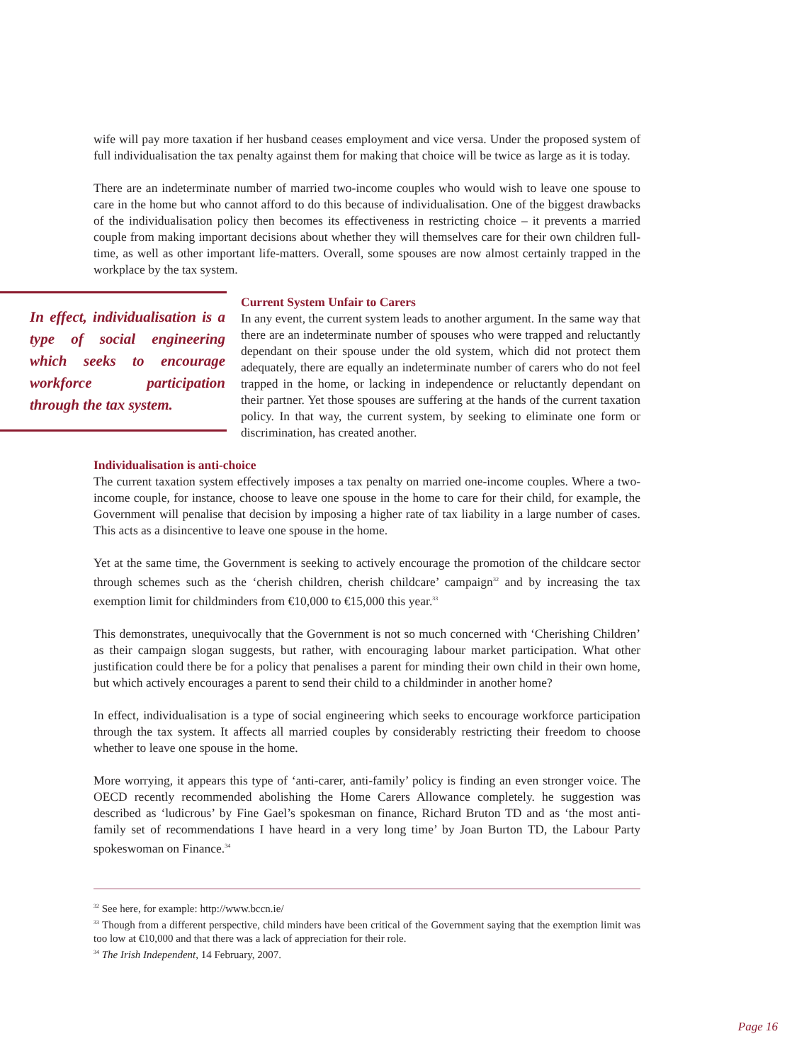wife will pay more taxation if her husband ceases employment and vice versa. Under the proposed system of full individualisation the tax penalty against them for making that choice will be twice as large as it is today.
There are an indeterminate number of married two-income couples who would wish to leave one spouse to care in the home but who cannot afford to do this because of individualisation. One of the biggest drawbacks of the individualisation policy then becomes its effectiveness in restricting choice – it prevents a married couple from making important decisions about whether they will themselves care for their own children full-time, as well as other important life-matters. Overall, some spouses are now almost certainly trapped in the workplace by the tax system.
In effect, individualisation is a type of social engineering which seeks to encourage workforce participation through the tax system.
Current System Unfair to Carers
In any event, the current system leads to another argument. In the same way that there are an indeterminate number of spouses who were trapped and reluctantly dependant on their spouse under the old system, which did not protect them adequately, there are equally an indeterminate number of carers who do not feel trapped in the home, or lacking in independence or reluctantly dependant on their partner. Yet those spouses are suffering at the hands of the current taxation policy. In that way, the current system, by seeking to eliminate one form or discrimination, has created another.
Individualisation is anti-choice
The current taxation system effectively imposes a tax penalty on married one-income couples. Where a two-income couple, for instance, choose to leave one spouse in the home to care for their child, for example, the Government will penalise that decision by imposing a higher rate of tax liability in a large number of cases. This acts as a disincentive to leave one spouse in the home.
Yet at the same time, the Government is seeking to actively encourage the promotion of the childcare sector through schemes such as the ‘cherish children, cherish childcare’ campaign<sup>32</sup> and by increasing the tax exemption limit for childminders from €10,000 to €15,000 this year.<sup>33</sup>
This demonstrates, unequivocally that the Government is not so much concerned with ‘Cherishing Children’ as their campaign slogan suggests, but rather, with encouraging labour market participation. What other justification could there be for a policy that penalises a parent for minding their own child in their own home, but which actively encourages a parent to send their child to a childminder in another home?
In effect, individualisation is a type of social engineering which seeks to encourage workforce participation through the tax system. It affects all married couples by considerably restricting their freedom to choose whether to leave one spouse in the home.
More worrying, it appears this type of ‘anti-carer, anti-family’ policy is finding an even stronger voice. The OECD recently recommended abolishing the Home Carers Allowance completely. he suggestion was described as ‘ludicrous’ by Fine Gael’s spokesman on finance, Richard Bruton TD and as ‘the most anti-family set of recommendations I have heard in a very long time’ by Joan Burton TD, the Labour Party spokeswoman on Finance.<sup>34</sup>
<sup>32</sup> See here, for example: http://www.bccn.ie/
<sup>33</sup> Though from a different perspective, child minders have been critical of the Government saying that the exemption limit was too low at €10,000 and that there was a lack of appreciation for their role.
<sup>34</sup> The Irish Independent, 14 February, 2007.
Page 16